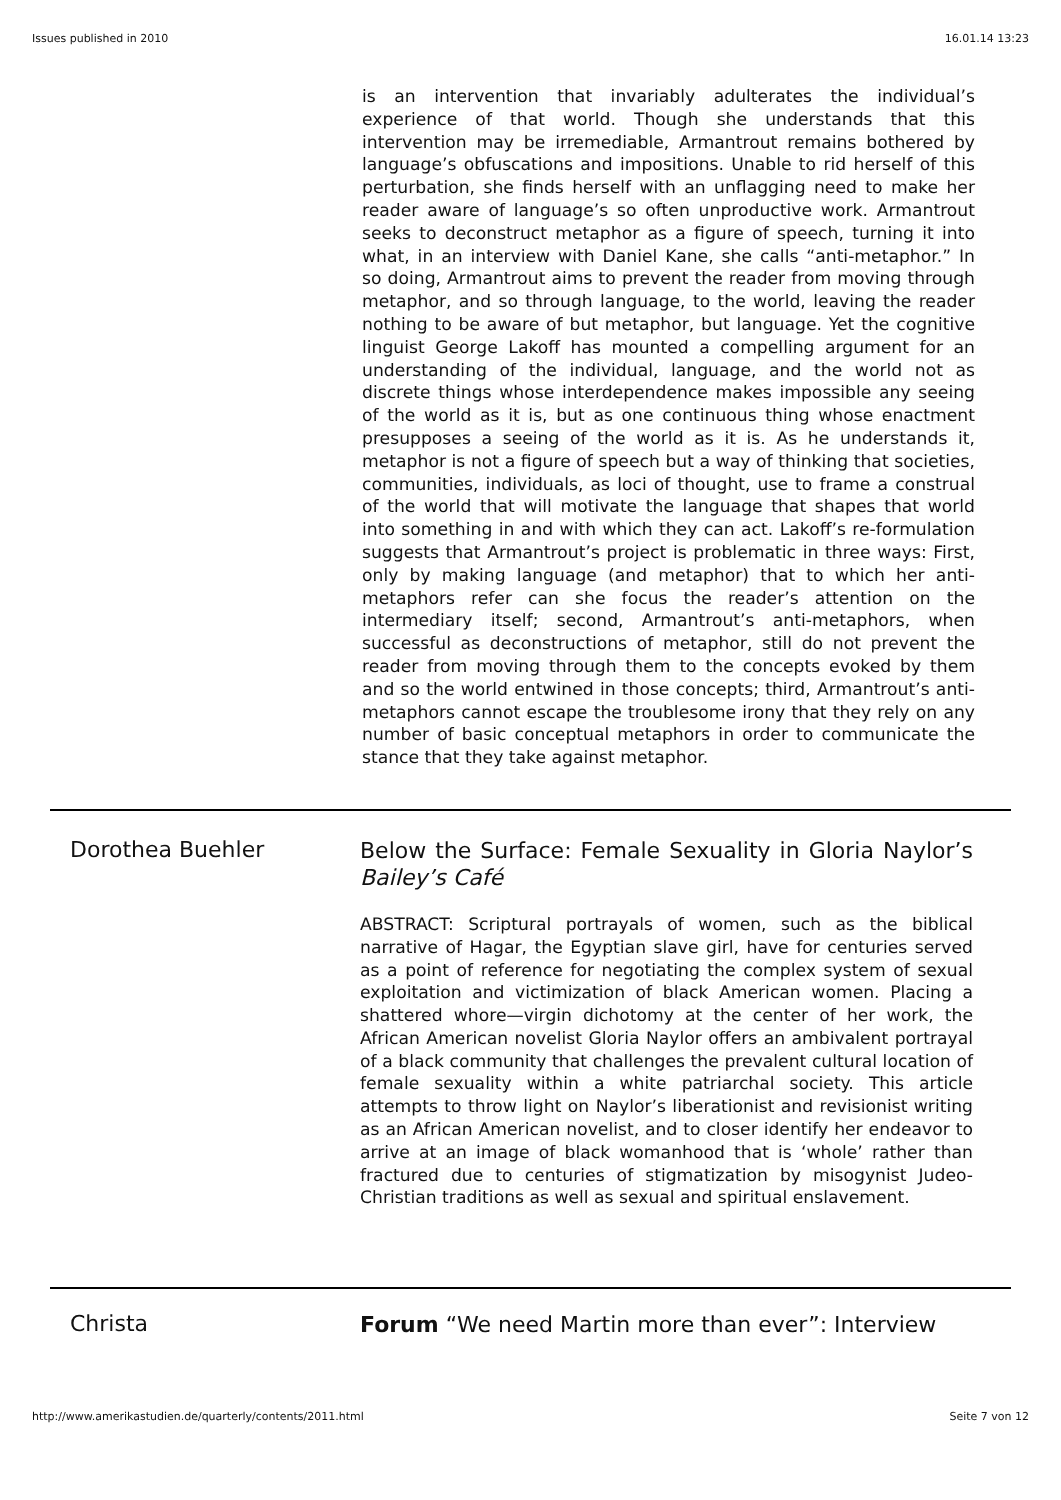Issues published in 2010 16.01.14 13:23
is an intervention that invariably adulterates the individual’s experience of that world. Though she understands that this intervention may be irremediable, Armantrout remains bothered by language’s obfuscations and impositions. Unable to rid herself of this perturbation, she finds herself with an unflagging need to make her reader aware of language’s so often unproductive work. Armantrout seeks to deconstruct metaphor as a figure of speech, turning it into what, in an interview with Daniel Kane, she calls “anti-metaphor.” In so doing, Armantrout aims to prevent the reader from moving through metaphor, and so through language, to the world, leaving the reader nothing to be aware of but metaphor, but language. Yet the cognitive linguist George Lakoff has mounted a compelling argument for an understanding of the individual, language, and the world not as discrete things whose interdependence makes impossible any seeing of the world as it is, but as one continuous thing whose enactment presupposes a seeing of the world as it is. As he understands it, metaphor is not a figure of speech but a way of thinking that societies, communities, individuals, as loci of thought, use to frame a construal of the world that will motivate the language that shapes that world into something in and with which they can act. Lakoff’s re-formulation suggests that Armantrout’s project is problematic in three ways: First, only by making language (and metaphor) that to which her anti-metaphors refer can she focus the reader’s attention on the intermediary itself; second, Armantrout’s anti-metaphors, when successful as deconstructions of metaphor, still do not prevent the reader from moving through them to the concepts evoked by them and so the world entwined in those concepts; third, Armantrout’s anti-metaphors cannot escape the troublesome irony that they rely on any number of basic conceptual metaphors in order to communicate the stance that they take against metaphor.
Dorothea Buehler
Below the Surface: Female Sexuality in Gloria Naylor’s Bailey’s Café
ABSTRACT: Scriptural portrayals of women, such as the biblical narrative of Hagar, the Egyptian slave girl, have for centuries served as a point of reference for negotiating the complex system of sexual exploitation and victimization of black American women. Placing a shattered whore—virgin dichotomy at the center of her work, the African American novelist Gloria Naylor offers an ambivalent portrayal of a black community that challenges the prevalent cultural location of female sexuality within a white patriarchal society. This article attempts to throw light on Naylor’s liberationist and revisionist writing as an African American novelist, and to closer identify her endeavor to arrive at an image of black womanhood that is ‘whole’ rather than fractured due to centuries of stigmatization by misogynist Judeo-Christian traditions as well as sexual and spiritual enslavement.
Christa
Forum “We need Martin more than ever”: Interview
http://www.amerikastudien.de/quarterly/contents/2011.html Seite 7 von 12